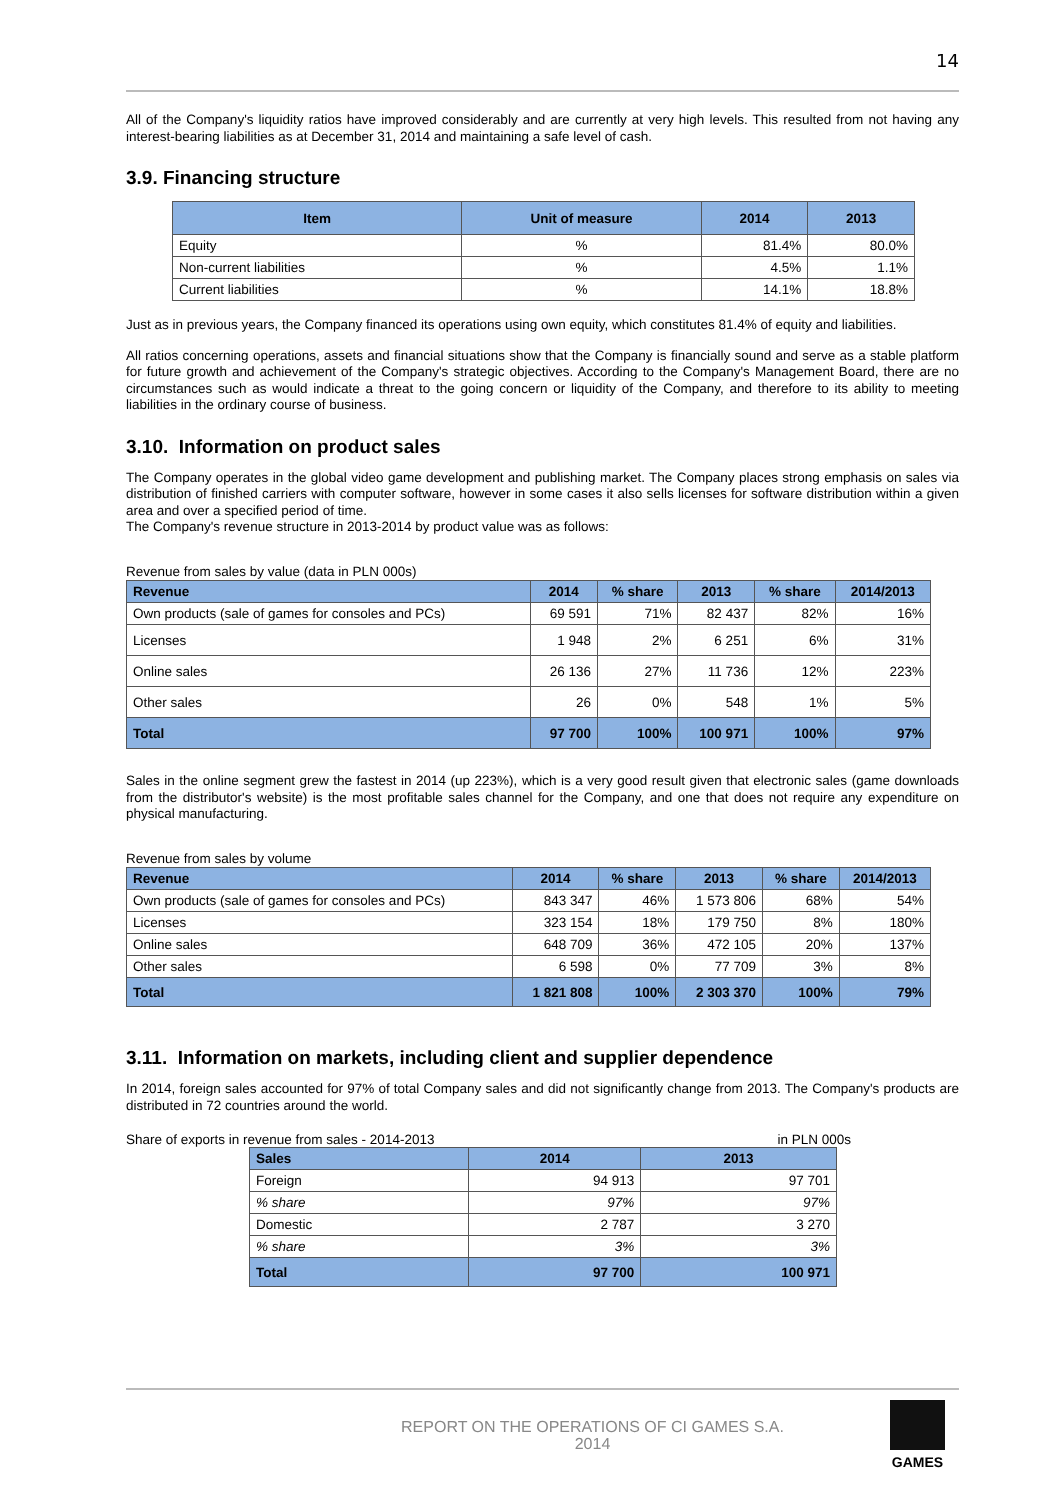14
All of the Company's liquidity ratios have improved considerably and are currently at very high levels. This resulted from not having any interest-bearing liabilities as at December 31, 2014 and maintaining a safe level of cash.
3.9. Financing structure
| Item | Unit of measure | 2014 | 2013 |
| --- | --- | --- | --- |
| Equity | % | 81.4% | 80.0% |
| Non-current liabilities | % | 4.5% | 1.1% |
| Current liabilities | % | 14.1% | 18.8% |
Just as in previous years, the Company financed its operations using own equity, which constitutes 81.4% of equity and liabilities.
All ratios concerning operations, assets and financial situations show that the Company is financially sound and serve as a stable platform for future growth and achievement of the Company's strategic objectives. According to the Company's Management Board, there are no circumstances such as would indicate a threat to the going concern or liquidity of the Company, and therefore to its ability to meeting liabilities in the ordinary course of business.
3.10. Information on product sales
The Company operates in the global video game development and publishing market. The Company places strong emphasis on sales via distribution of finished carriers with computer software, however in some cases it also sells licenses for software distribution within a given area and over a specified period of time.
The Company's revenue structure in 2013-2014 by product value was as follows:
Revenue from sales by value (data in PLN 000s)
| Revenue | 2014 | % share | 2013 | % share | 2014/2013 |
| --- | --- | --- | --- | --- | --- |
| Own products (sale of games for consoles and PCs) | 69 591 | 71% | 82 437 | 82% | 16% |
| Licenses | 1 948 | 2% | 6 251 | 6% | 31% |
| Online sales | 26 136 | 27% | 11 736 | 12% | 223% |
| Other sales | 26 | 0% | 548 | 1% | 5% |
| Total | 97 700 | 100% | 100 971 | 100% | 97% |
Sales in the online segment grew the fastest in 2014 (up 223%), which is a very good result given that electronic sales (game downloads from the distributor's website) is the most profitable sales channel for the Company, and one that does not require any expenditure on physical manufacturing.
Revenue from sales by volume
| Revenue | 2014 | % share | 2013 | % share | 2014/2013 |
| --- | --- | --- | --- | --- | --- |
| Own products (sale of games for consoles and PCs) | 843 347 | 46% | 1 573 806 | 68% | 54% |
| Licenses | 323 154 | 18% | 179 750 | 8% | 180% |
| Online sales | 648 709 | 36% | 472 105 | 20% | 137% |
| Other sales | 6 598 | 0% | 77 709 | 3% | 8% |
| Total | 1 821 808 | 100% | 2 303 370 | 100% | 79% |
3.11. Information on markets, including client and supplier dependence
In 2014, foreign sales accounted for 97% of total Company sales and did not significantly change from 2013. The Company's products are distributed in 72 countries around the world.
Share of exports in revenue from sales - 2014-2013 in PLN 000s
| Sales | 2014 | 2013 |
| --- | --- | --- |
| Foreign | 94 913 | 97 701 |
| % share | 97% | 97% |
| Domestic | 2 787 | 3 270 |
| % share | 3% | 3% |
| Total | 97 700 | 100 971 |
REPORT ON THE OPERATIONS OF CI GAMES S.A.
2014
GAMES